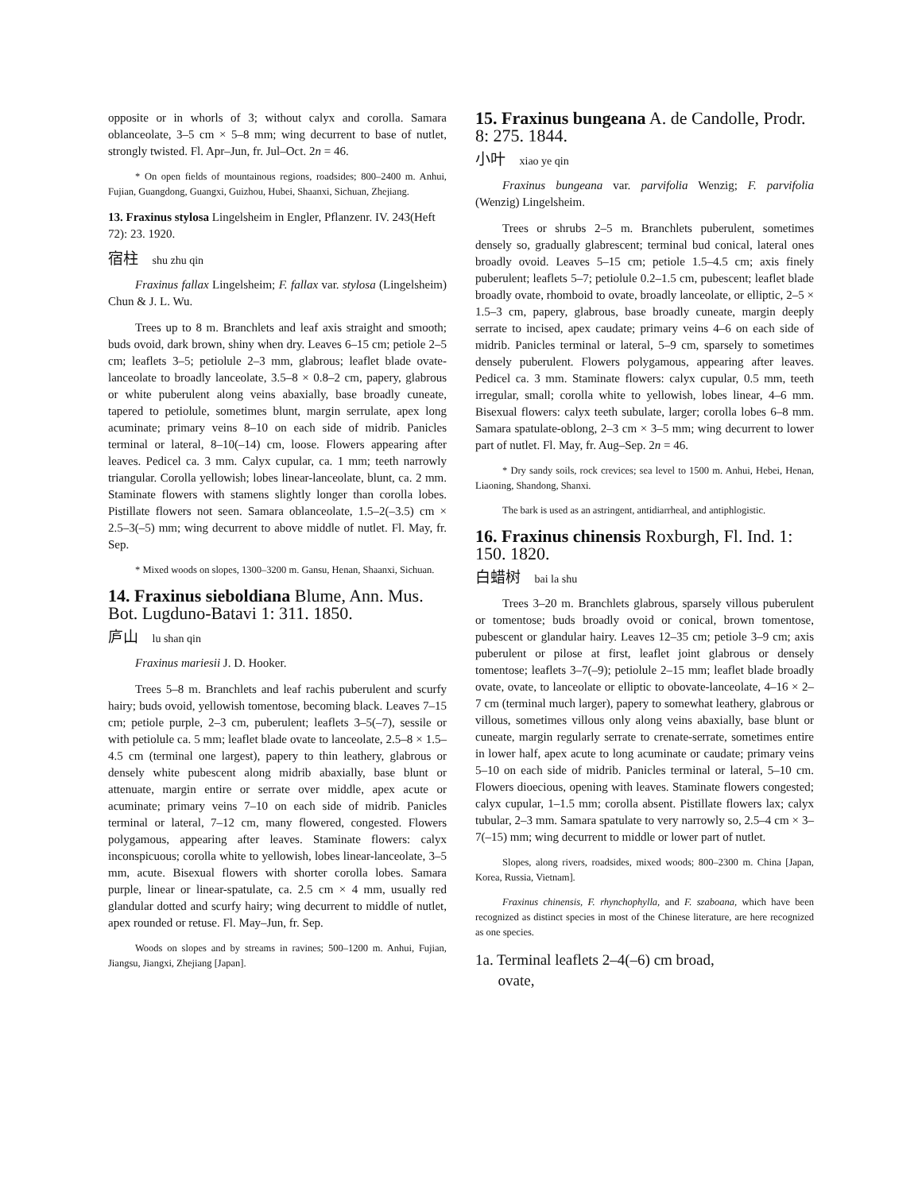opposite or in whorls of 3; without calyx and corolla. Samara oblanceolate, 3–5 cm × 5–8 mm; wing decurrent to base of nutlet, strongly twisted. Fl. Apr–Jun, fr. Jul–Oct. 2n = 46.
* On open fields of mountainous regions, roadsides; 800–2400 m. Anhui, Fujian, Guangdong, Guangxi, Guizhou, Hubei, Shaanxi, Sichuan, Zhejiang.
13. Fraxinus stylosa Lingelsheim in Engler, Pflanzenr. IV. 243(Heft 72): 23. 1920.
宿柱 shu zhu qin
Fraxinus fallax Lingelsheim; F. fallax var. stylosa (Lingelsheim) Chun & J. L. Wu.
Trees up to 8 m. Branchlets and leaf axis straight and smooth; buds ovoid, dark brown, shiny when dry. Leaves 6–15 cm; petiole 2–5 cm; leaflets 3–5; petiolule 2–3 mm, glabrous; leaflet blade ovate-lanceolate to broadly lanceolate, 3.5–8 × 0.8–2 cm, papery, glabrous or white puberulent along veins abaxially, base broadly cuneate, tapered to petiolule, sometimes blunt, margin serrulate, apex long acuminate; primary veins 8–10 on each side of midrib. Panicles terminal or lateral, 8–10(–14) cm, loose. Flowers appearing after leaves. Pedicel ca. 3 mm. Calyx cupular, ca. 1 mm; teeth narrowly triangular. Corolla yellowish; lobes linear-lanceolate, blunt, ca. 2 mm. Staminate flowers with stamens slightly longer than corolla lobes. Pistillate flowers not seen. Samara oblanceolate, 1.5–2(–3.5) cm × 2.5–3(–5) mm; wing decurrent to above middle of nutlet. Fl. May, fr. Sep.
* Mixed woods on slopes, 1300–3200 m. Gansu, Henan, Shaanxi, Sichuan.
14. Fraxinus sieboldiana Blume, Ann. Mus. Bot. Lugduno-Batavi 1: 311. 1850.
庐山 lu shan qin
Fraxinus mariesii J. D. Hooker.
Trees 5–8 m. Branchlets and leaf rachis puberulent and scurfy hairy; buds ovoid, yellowish tomentose, becoming black. Leaves 7–15 cm; petiole purple, 2–3 cm, puberulent; leaflets 3–5(–7), sessile or with petiolule ca. 5 mm; leaflet blade ovate to lanceolate, 2.5–8 × 1.5–4.5 cm (terminal one largest), papery to thin leathery, glabrous or densely white pubescent along midrib abaxially, base blunt or attenuate, margin entire or serrate over middle, apex acute or acuminate; primary veins 7–10 on each side of midrib. Panicles terminal or lateral, 7–12 cm, many flowered, congested. Flowers polygamous, appearing after leaves. Staminate flowers: calyx inconspicuous; corolla white to yellowish, lobes linear-lanceolate, 3–5 mm, acute. Bisexual flowers with shorter corolla lobes. Samara purple, linear or linear-spatulate, ca. 2.5 cm × 4 mm, usually red glandular dotted and scurfy hairy; wing decurrent to middle of nutlet, apex rounded or retuse. Fl. May–Jun, fr. Sep.
Woods on slopes and by streams in ravines; 500–1200 m. Anhui, Fujian, Jiangsu, Jiangxi, Zhejiang [Japan].
15. Fraxinus bungeana A. de Candolle, Prodr. 8: 275. 1844.
小叶 xiao ye qin
Fraxinus bungeana var. parvifolia Wenzig; F. parvifolia (Wenzig) Lingelsheim.
Trees or shrubs 2–5 m. Branchlets puberulent, sometimes densely so, gradually glabrescent; terminal bud conical, lateral ones broadly ovoid. Leaves 5–15 cm; petiole 1.5–4.5 cm; axis finely puberulent; leaflets 5–7; petiolule 0.2–1.5 cm, pubescent; leaflet blade broadly ovate, rhomboid to ovate, broadly lanceolate, or elliptic, 2–5 × 1.5–3 cm, papery, glabrous, base broadly cuneate, margin deeply serrate to incised, apex caudate; primary veins 4–6 on each side of midrib. Panicles terminal or lateral, 5–9 cm, sparsely to sometimes densely puberulent. Flowers polygamous, appearing after leaves. Pedicel ca. 3 mm. Staminate flowers: calyx cupular, 0.5 mm, teeth irregular, small; corolla white to yellowish, lobes linear, 4–6 mm. Bisexual flowers: calyx teeth subulate, larger; corolla lobes 6–8 mm. Samara spatulate-oblong, 2–3 cm × 3–5 mm; wing decurrent to lower part of nutlet. Fl. May, fr. Aug–Sep. 2n = 46.
* Dry sandy soils, rock crevices; sea level to 1500 m. Anhui, Hebei, Henan, Liaoning, Shandong, Shanxi.
The bark is used as an astringent, antidiarrheal, and antiphlogistic.
16. Fraxinus chinensis Roxburgh, Fl. Ind. 1: 150. 1820.
白蜡树 bai la shu
Trees 3–20 m. Branchlets glabrous, sparsely villous puberulent or tomentose; buds broadly ovoid or conical, brown tomentose, pubescent or glandular hairy. Leaves 12–35 cm; petiole 3–9 cm; axis puberulent or pilose at first, leaflet joint glabrous or densely tomentose; leaflets 3–7(–9); petiolule 2–15 mm; leaflet blade broadly ovate, ovate, to lanceolate or elliptic to obovate-lanceolate, 4–16 × 2–7 cm (terminal much larger), papery to somewhat leathery, glabrous or villous, sometimes villous only along veins abaxially, base blunt or cuneate, margin regularly serrate to crenate-serrate, sometimes entire in lower half, apex acute to long acuminate or caudate; primary veins 5–10 on each side of midrib. Panicles terminal or lateral, 5–10 cm. Flowers dioecious, opening with leaves. Staminate flowers congested; calyx cupular, 1–1.5 mm; corolla absent. Pistillate flowers lax; calyx tubular, 2–3 mm. Samara spatulate to very narrowly so, 2.5–4 cm × 3–7(–15) mm; wing decurrent to middle or lower part of nutlet.
Slopes, along rivers, roadsides, mixed woods; 800–2300 m. China [Japan, Korea, Russia, Vietnam].
Fraxinus chinensis, F. rhynchophylla, and F. szaboana, which have been recognized as distinct species in most of the Chinese literature, are here recognized as one species.
1a. Terminal leaflets 2–4(–6) cm broad,
ovate,